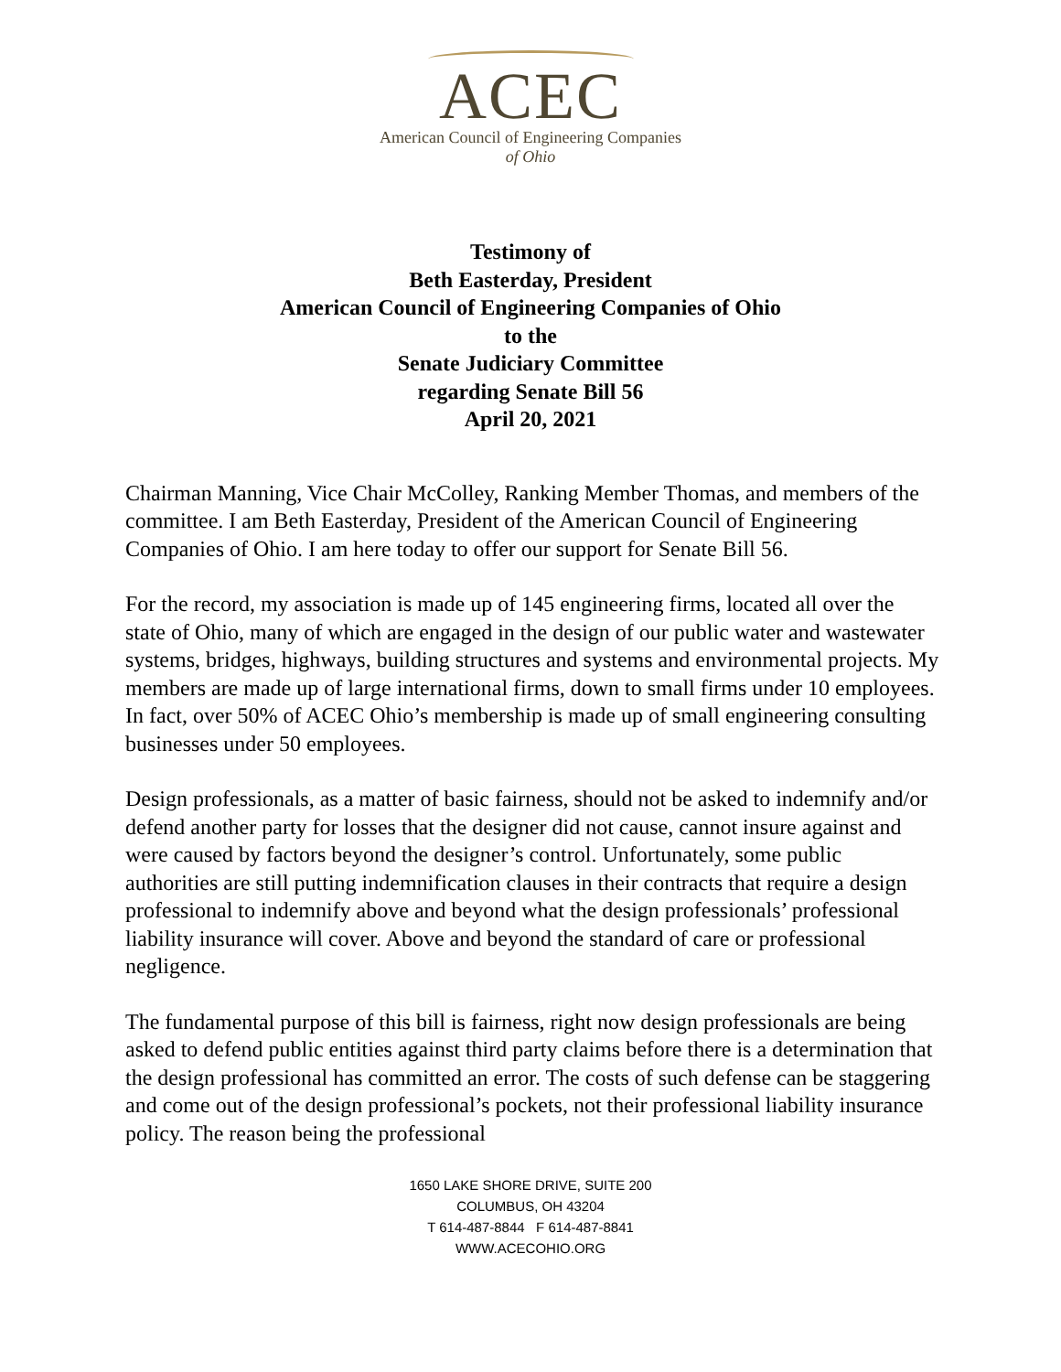ACEC
American Council of Engineering Companies
of Ohio
Testimony of
Beth Easterday, President
American Council of Engineering Companies of Ohio
to the
Senate Judiciary Committee
regarding Senate Bill 56
April 20, 2021
Chairman Manning, Vice Chair McColley, Ranking Member Thomas, and members of the committee. I am Beth Easterday, President of the American Council of Engineering Companies of Ohio. I am here today to offer our support for Senate Bill 56.
For the record, my association is made up of 145 engineering firms, located all over the state of Ohio, many of which are engaged in the design of our public water and wastewater systems, bridges, highways, building structures and systems and environmental projects. My members are made up of large international firms, down to small firms under 10 employees. In fact, over 50% of ACEC Ohio’s membership is made up of small engineering consulting businesses under 50 employees.
Design professionals, as a matter of basic fairness, should not be asked to indemnify and/or defend another party for losses that the designer did not cause, cannot insure against and were caused by factors beyond the designer’s control. Unfortunately, some public authorities are still putting indemnification clauses in their contracts that require a design professional to indemnify above and beyond what the design professionals’ professional liability insurance will cover. Above and beyond the standard of care or professional negligence.
The fundamental purpose of this bill is fairness, right now design professionals are being asked to defend public entities against third party claims before there is a determination that the design professional has committed an error. The costs of such defense can be staggering and come out of the design professional’s pockets, not their professional liability insurance policy. The reason being the professional
1650 LAKE SHORE DRIVE, SUITE 200
COLUMBUS, OH 43204
T 614-487-8844 F 614-487-8841
WWW.ACECOHIO.ORG